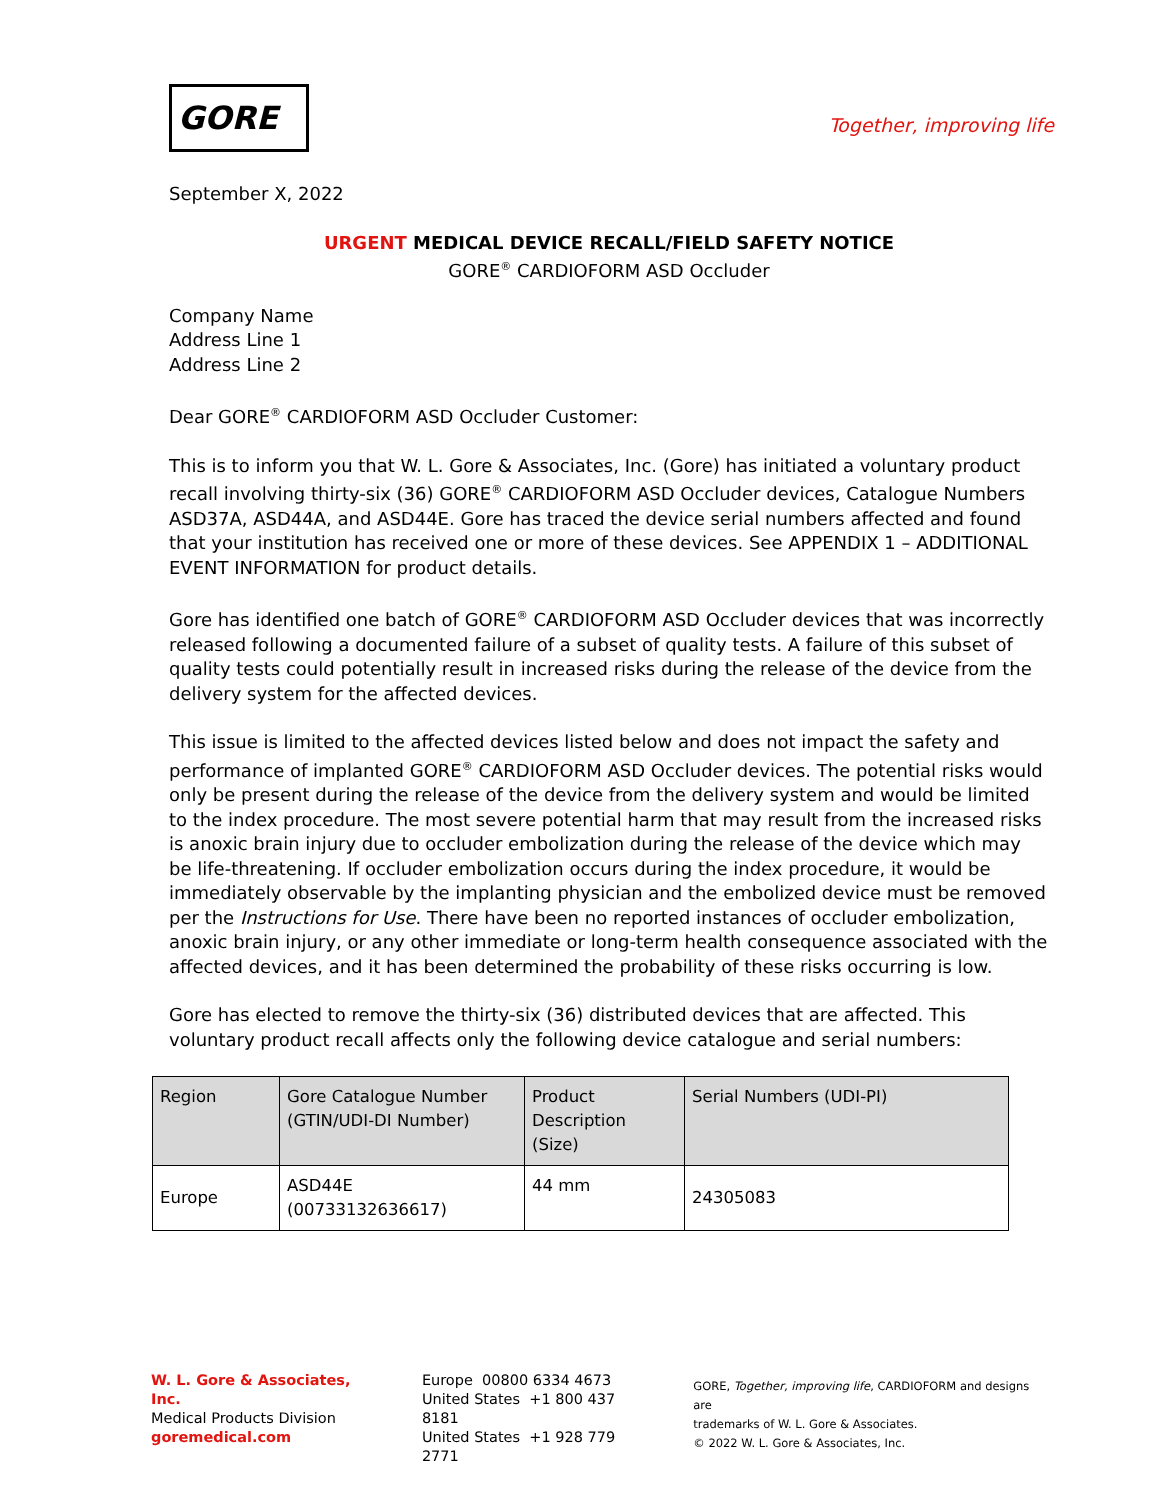GORE
Together, improving life
September X, 2022
URGENT MEDICAL DEVICE RECALL/FIELD SAFETY NOTICE
GORE<sup>®</sup> CARDIOFORM ASD Occluder
Company Name
Address Line 1
Address Line 2
Dear GORE<sup>®</sup> CARDIOFORM ASD Occluder Customer:
This is to inform you that W. L. Gore & Associates, Inc. (Gore) has initiated a voluntary product recall involving thirty-six (36) GORE<sup>®</sup> CARDIOFORM ASD Occluder devices, Catalogue Numbers ASD37A, ASD44A, and ASD44E. Gore has traced the device serial numbers affected and found that your institution has received one or more of these devices. See APPENDIX 1 – ADDITIONAL EVENT INFORMATION for product details.
Gore has identified one batch of GORE<sup>®</sup> CARDIOFORM ASD Occluder devices that was incorrectly released following a documented failure of a subset of quality tests. A failure of this subset of quality tests could potentially result in increased risks during the release of the device from the delivery system for the affected devices.
This issue is limited to the affected devices listed below and does not impact the safety and performance of implanted GORE<sup>®</sup> CARDIOFORM ASD Occluder devices. The potential risks would only be present during the release of the device from the delivery system and would be limited to the index procedure. The most severe potential harm that may result from the increased risks is anoxic brain injury due to occluder embolization during the release of the device which may be life-threatening. If occluder embolization occurs during the index procedure, it would be immediately observable by the implanting physician and the embolized device must be removed per the Instructions for Use. There have been no reported instances of occluder embolization, anoxic brain injury, or any other immediate or long-term health consequence associated with the affected devices, and it has been determined the probability of these risks occurring is low.
Gore has elected to remove the thirty-six (36) distributed devices that are affected. This voluntary product recall affects only the following device catalogue and serial numbers:
| Region | Gore Catalogue Number (GTIN/UDI-DI Number) | Product Description (Size) | Serial Numbers (UDI-PI) |
| --- | --- | --- | --- |
| Europe | ASD44E (00733132636617) | 44 mm | 24305083 |
W. L. Gore & Associates, Inc.
Medical Products Division
goremedical.com
Europe 00800 6334 4673
United States +1 800 437 8181
United States +1 928 779 2771
GORE, Together, improving life, CARDIOFORM and designs are
trademarks of W. L. Gore & Associates.
© 2022 W. L. Gore & Associates, Inc.